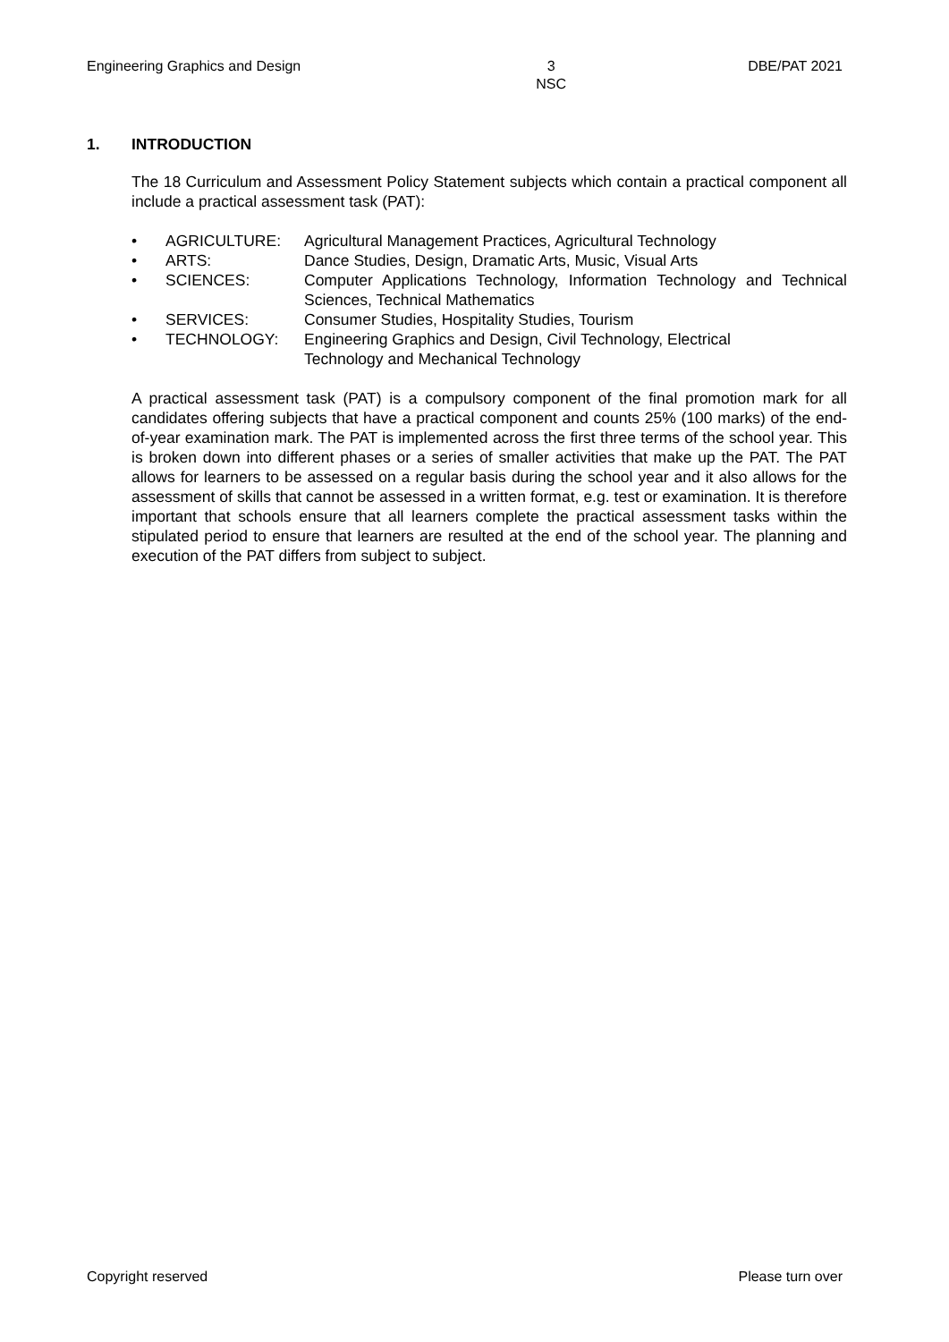Engineering Graphics and Design
3
NSC
DBE/PAT 2021
1. INTRODUCTION
The 18 Curriculum and Assessment Policy Statement subjects which contain a practical component all include a practical assessment task (PAT):
• AGRICULTURE: Agricultural Management Practices, Agricultural Technology
• ARTS: Dance Studies, Design, Dramatic Arts, Music, Visual Arts
• SCIENCES: Computer Applications Technology, Information Technology and Technical Sciences, Technical Mathematics
• SERVICES: Consumer Studies, Hospitality Studies, Tourism
• TECHNOLOGY: Engineering Graphics and Design, Civil Technology, Electrical
Technology and Mechanical Technology
A practical assessment task (PAT) is a compulsory component of the final promotion mark for all candidates offering subjects that have a practical component and counts 25% (100 marks) of the end-of-year examination mark. The PAT is implemented across the first three terms of the school year. This is broken down into different phases or a series of smaller activities that make up the PAT. The PAT allows for learners to be assessed on a regular basis during the school year and it also allows for the assessment of skills that cannot be assessed in a written format, e.g. test or examination. It is therefore important that schools ensure that all learners complete the practical assessment tasks within the stipulated period to ensure that learners are resulted at the end of the school year. The planning and execution of the PAT differs from subject to subject.
Copyright reserved Please turn over